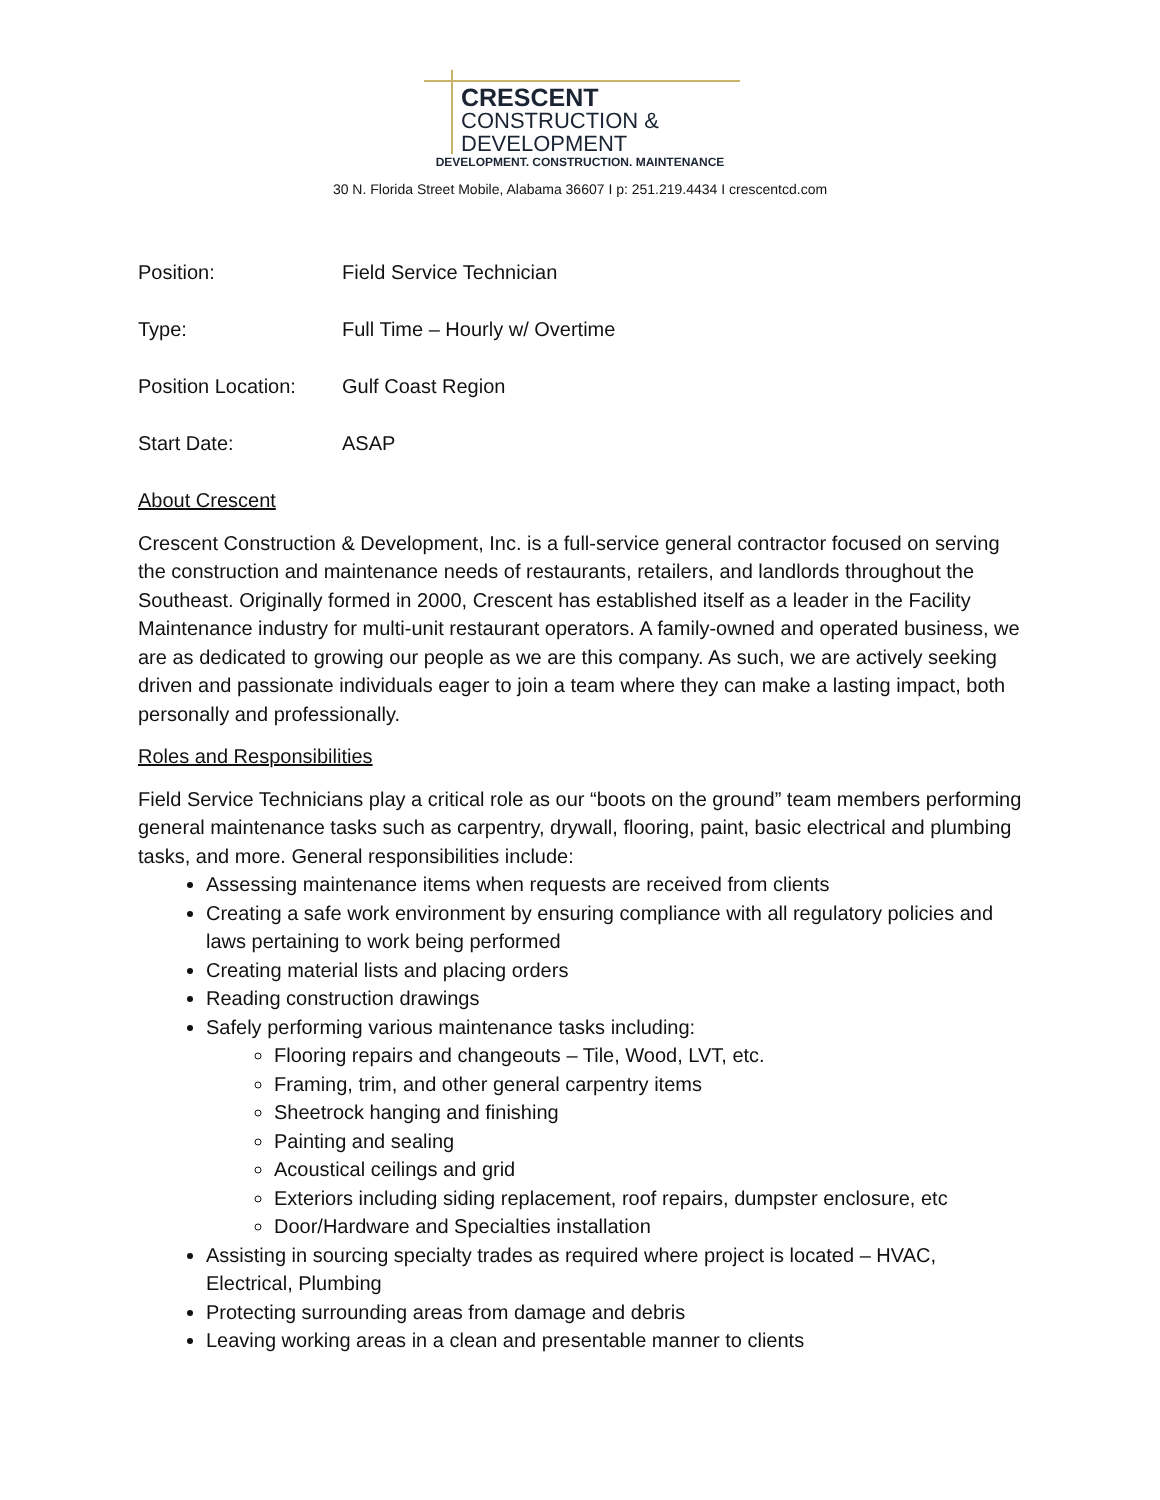CRESCENT
CONSTRUCTION &
DEVELOPMENT
DEVELOPMENT. CONSTRUCTION. MAINTENANCE
30 N. Florida Street Mobile, Alabama 36607 I p: 251.219.4434 I crescentcd.com
Position: Field Service Technician
Type: Full Time – Hourly w/ Overtime
Position Location:
Gulf Coast Region
Start Date: ASAP
About Crescent
Crescent Construction & Development, Inc. is a full-service general contractor focused on serving the construction and maintenance needs of restaurants, retailers, and landlords throughout the Southeast. Originally formed in 2000, Crescent has established itself as a leader in the Facility Maintenance industry for multi-unit restaurant operators. A family-owned and operated business, we are as dedicated to growing our people as we are this company. As such, we are actively seeking driven and passionate individuals eager to join a team where they can make a lasting impact, both personally and professionally.
Roles and Responsibilities
Field Service Technicians play a critical role as our “boots on the ground” team members performing general maintenance tasks such as carpentry, drywall, flooring, paint, basic electrical and plumbing tasks, and more. General responsibilities include:
Assessing maintenance items when requests are received from clients
Creating a safe work environment by ensuring compliance with all regulatory policies and laws pertaining to work being performed
Creating material lists and placing orders
Reading construction drawings
Safely performing various maintenance tasks including:
Flooring repairs and changeouts – Tile, Wood, LVT, etc.
Framing, trim, and other general carpentry items
Sheetrock hanging and finishing
Painting and sealing
Acoustical ceilings and grid
Exteriors including siding replacement, roof repairs, dumpster enclosure, etc
Door/Hardware and Specialties installation
Assisting in sourcing specialty trades as required where project is located – HVAC, Electrical, Plumbing
Protecting surrounding areas from damage and debris
Leaving working areas in a clean and presentable manner to clients